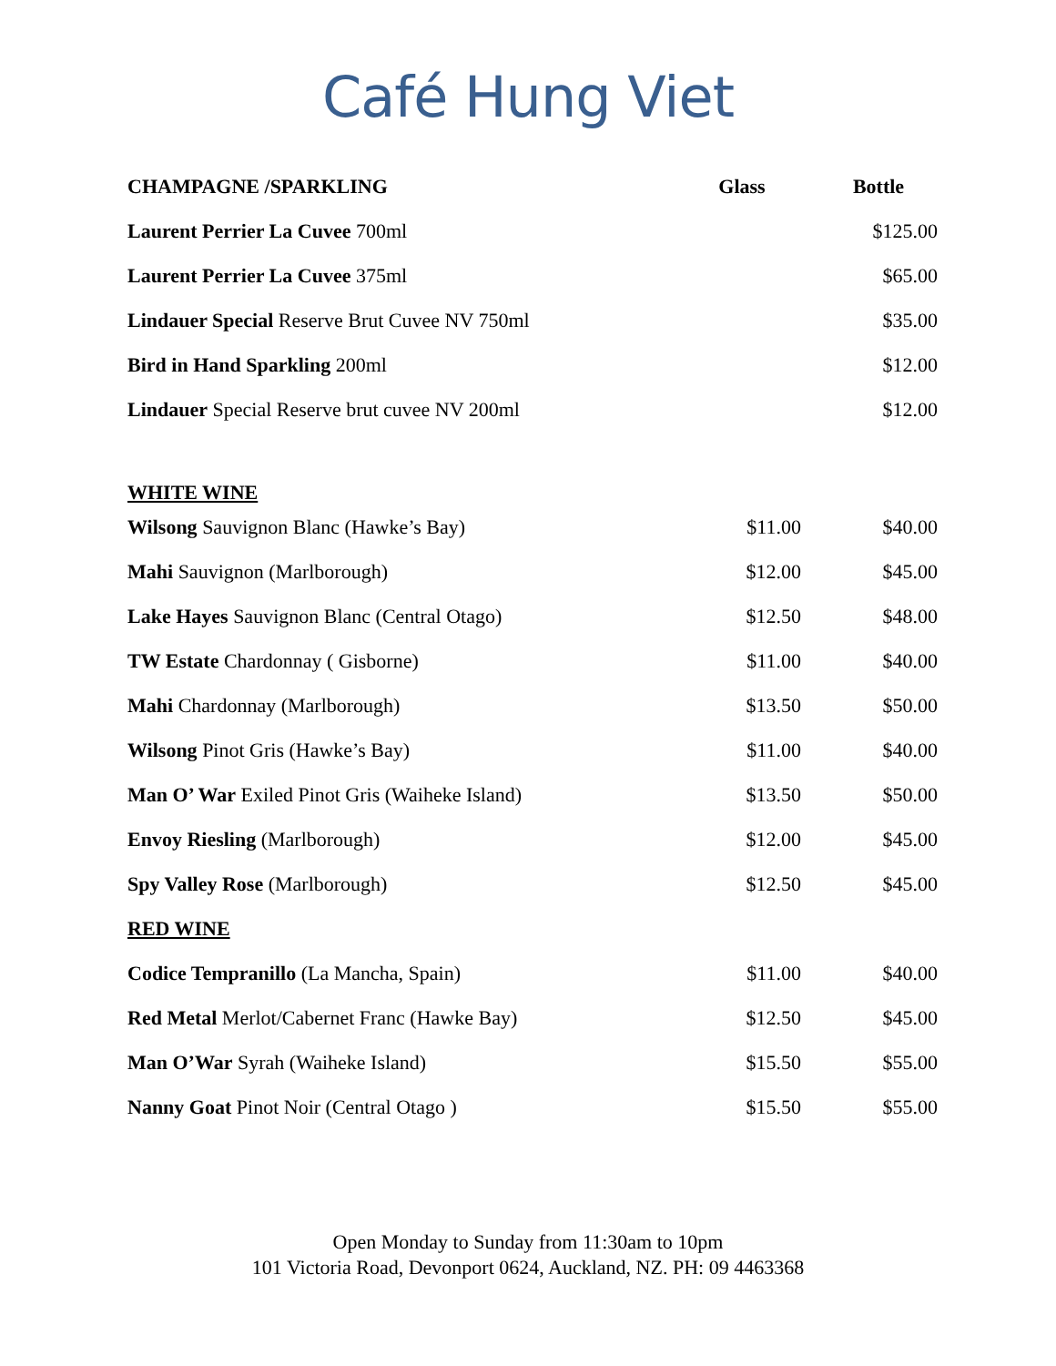Café Hung Viet
| CHAMPAGNE /SPARKLING | Glass | Bottle |
| --- | --- | --- |
| Laurent Perrier La Cuvee 700ml | | $125.00 |
| Laurent Perrier La Cuvee 375ml | | $65.00 |
| Lindauer Special Reserve Brut Cuvee NV 750ml | | $35.00 |
| Bird in Hand Sparkling 200ml | | $12.00 |
| Lindauer Special Reserve brut cuvee NV 200ml | | $12.00 |
| WHITE WINE | | |
| Wilsong Sauvignon Blanc (Hawke’s Bay) | $11.00 | $40.00 |
| Mahi Sauvignon (Marlborough) | $12.00 | $45.00 |
| Lake Hayes Sauvignon Blanc (Central Otago) | $12.50 | $48.00 |
| TW Estate Chardonnay ( Gisborne) | $11.00 | $40.00 |
| Mahi Chardonnay (Marlborough) | $13.50 | $50.00 |
| Wilsong Pinot Gris (Hawke’s Bay) | $11.00 | $40.00 |
| Man O’ War Exiled Pinot Gris (Waiheke Island) | $13.50 | $50.00 |
| Envoy Riesling (Marlborough) | $12.00 | $45.00 |
| Spy Valley Rose (Marlborough) | $12.50 | $45.00 |
| RED WINE | | |
| Codice Tempranillo (La Mancha, Spain) | $11.00 | $40.00 |
| Red Metal Merlot/Cabernet Franc (Hawke Bay) | $12.50 | $45.00 |
| Man O’War Syrah (Waiheke Island) | $15.50 | $55.00 |
| Nanny Goat Pinot Noir (Central Otago ) | $15.50 | $55.00 |
Open Monday to Sunday from 11:30am to 10pm
101 Victoria Road, Devonport 0624, Auckland, NZ. PH: 09 4463368